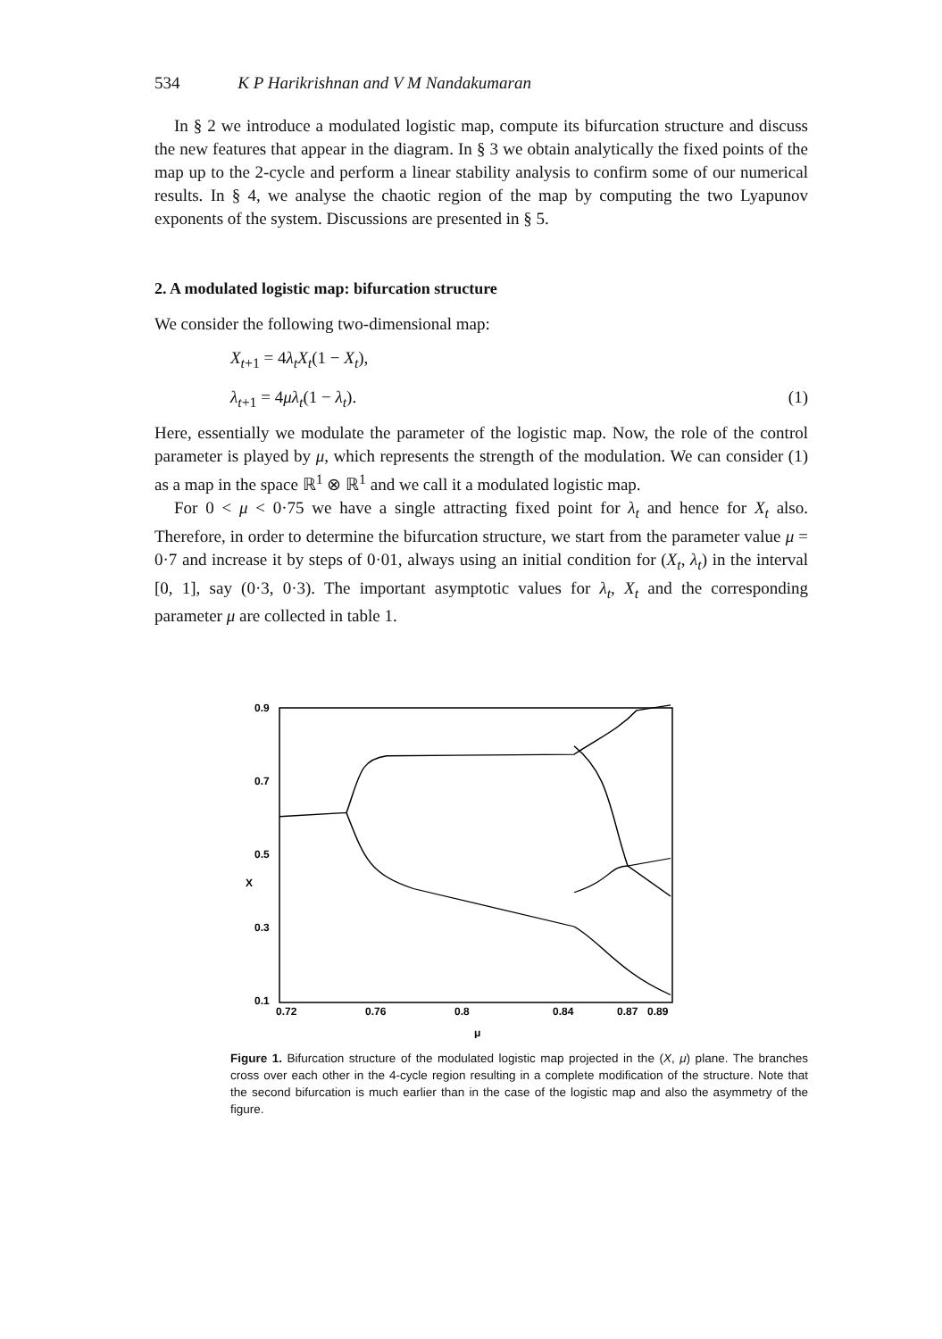534 K P Harikrishnan and V M Nandakumaran
In § 2 we introduce a modulated logistic map, compute its bifurcation structure and discuss the new features that appear in the diagram. In § 3 we obtain analytically the fixed points of the map up to the 2-cycle and perform a linear stability analysis to confirm some of our numerical results. In § 4, we analyse the chaotic region of the map by computing the two Lyapunov exponents of the system. Discussions are presented in § 5.
2. A modulated logistic map: bifurcation structure
We consider the following two-dimensional map:
X<sub>t+1</sub> = 4λ<sub>t</sub>X<sub>t</sub>(1 − X<sub>t</sub>),
λ<sub>t+1</sub> = 4μλ<sub>t</sub>(1 − λ<sub>t</sub>). (1)
Here, essentially we modulate the parameter of the logistic map. Now, the role of the control parameter is played by μ, which represents the strength of the modulation. We can consider (1) as a map in the space ℝ<sup>1</sup> ⊗ ℝ<sup>1</sup> and we call it a modulated logistic map.
For 0 < μ < 0·75 we have a single attracting fixed point for λ<sub>t</sub> and hence for X<sub>t</sub> also. Therefore, in order to determine the bifurcation structure, we start from the parameter value μ = 0·7 and increase it by steps of 0·01, always using an initial condition for (X<sub>t</sub>, λ<sub>t</sub>) in the interval [0, 1], say (0·3, 0·3). The important asymptotic values for λ<sub>t</sub>, X<sub>t</sub> and the corresponding parameter μ are collected in table 1.
0.9
0.7
0.5
0.3
0.1
X
0.72
0.76
0.8
0.84
0.87
0.89
μ
Figure 1. Bifurcation structure of the modulated logistic map projected in the (X, μ) plane. The branches cross over each other in the 4-cycle region resulting in a complete modification of the structure. Note that the second bifurcation is much earlier than in the case of the logistic map and also the asymmetry of the figure.